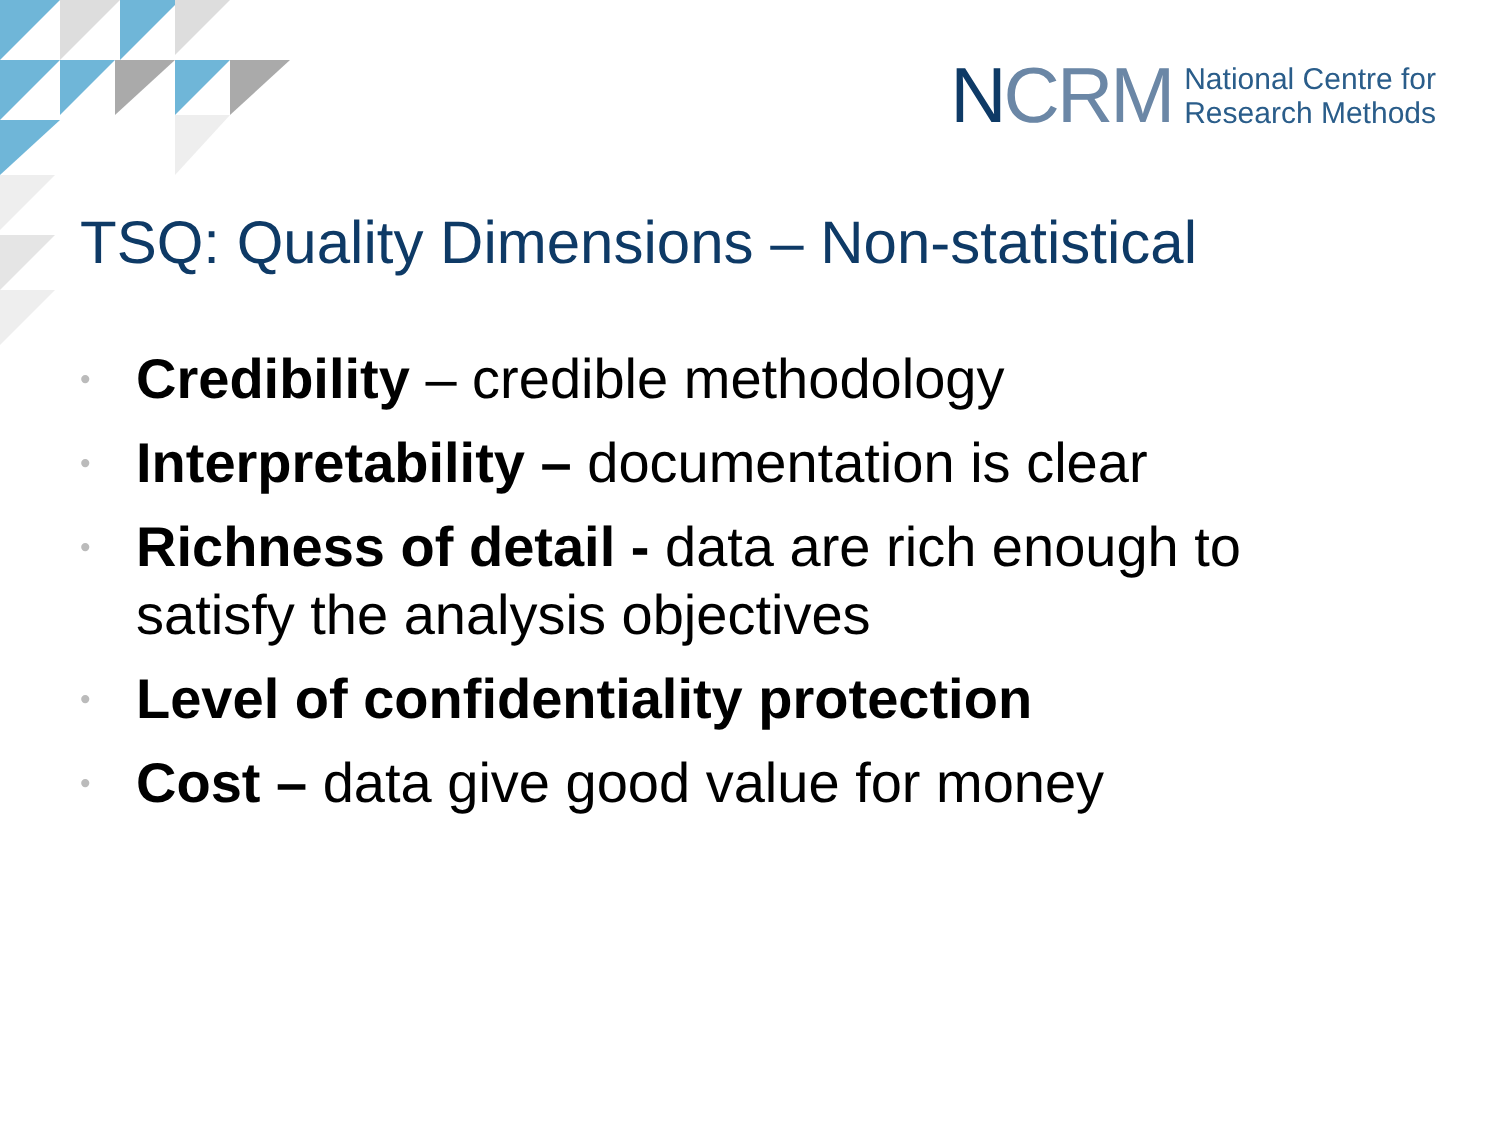NCRM
National Centre for
Research Methods
TSQ: Quality Dimensions – Non-statistical
• Credibility – credible methodology
• Interpretability – documentation is clear
• Richness of detail - data are rich enough to satisfy the analysis objectives
• Level of confidentiality protection
• Cost – data give good value for money